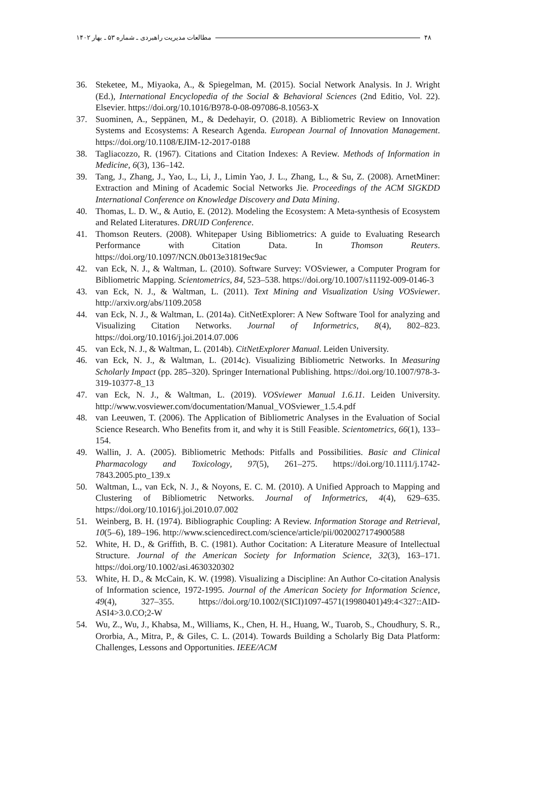۴۸ مطالعات مدیریت راهبردی ـ شماره ۵۳ ـ بهار ۱۴۰۲
36. Steketee, M., Miyaoka, A., & Spiegelman, M. (2015). Social Network Analysis. In J. Wright (Ed.), International Encyclopedia of the Social & Behavioral Sciences (2nd Editio, Vol. 22). Elsevier. https://doi.org/10.1016/B978-0-08-097086-8.10563-X
37. Suominen, A., Seppänen, M., & Dedehayir, O. (2018). A Bibliometric Review on Innovation Systems and Ecosystems: A Research Agenda. European Journal of Innovation Management. https://doi.org/10.1108/EJIM-12-2017-0188
38. Tagliacozzo, R. (1967). Citations and Citation Indexes: A Review. Methods of Information in Medicine, 6(3), 136–142.
39. Tang, J., Zhang, J., Yao, L., Li, J., Limin Yao, J. L., Zhang, L., & Su, Z. (2008). ArnetMiner: Extraction and Mining of Academic Social Networks Jie. Proceedings of the ACM SIGKDD International Conference on Knowledge Discovery and Data Mining.
40. Thomas, L. D. W., & Autio, E. (2012). Modeling the Ecosystem: A Meta-synthesis of Ecosystem and Related Literatures. DRUID Conference.
41. Thomson Reuters. (2008). Whitepaper Using Bibliometrics: A guide to Evaluating Research Performance with Citation Data. In Thomson Reuters. https://doi.org/10.1097/NCN.0b013e31819ec9ac
42. van Eck, N. J., & Waltman, L. (2010). Software Survey: VOSviewer, a Computer Program for Bibliometric Mapping. Scientometrics, 84, 523–538. https://doi.org/10.1007/s11192-009-0146-3
43. van Eck, N. J., & Waltman, L. (2011). Text Mining and Visualization Using VOSviewer. http://arxiv.org/abs/1109.2058
44. van Eck, N. J., & Waltman, L. (2014a). CitNetExplorer: A New Software Tool for analyzing and Visualizing Citation Networks. Journal of Informetrics, 8(4), 802–823. https://doi.org/10.1016/j.joi.2014.07.006
45. van Eck, N. J., & Waltman, L. (2014b). CitNetExplorer Manual. Leiden University.
46. van Eck, N. J., & Waltman, L. (2014c). Visualizing Bibliometric Networks. In Measuring Scholarly Impact (pp. 285–320). Springer International Publishing. https://doi.org/10.1007/978-3-319-10377-8_13
47. van Eck, N. J., & Waltman, L. (2019). VOSviewer Manual 1.6.11. Leiden University. http://www.vosviewer.com/documentation/Manual_VOSviewer_1.5.4.pdf
48. van Leeuwen, T. (2006). The Application of Bibliometric Analyses in the Evaluation of Social Science Research. Who Benefits from it, and why it is Still Feasible. Scientometrics, 66(1), 133–154.
49. Wallin, J. A. (2005). Bibliometric Methods: Pitfalls and Possibilities. Basic and Clinical Pharmacology and Toxicology, 97(5), 261–275. https://doi.org/10.1111/j.1742-7843.2005.pto_139.x
50. Waltman, L., van Eck, N. J., & Noyons, E. C. M. (2010). A Unified Approach to Mapping and Clustering of Bibliometric Networks. Journal of Informetrics, 4(4), 629–635. https://doi.org/10.1016/j.joi.2010.07.002
51. Weinberg, B. H. (1974). Bibliographic Coupling: A Review. Information Storage and Retrieval, 10(5–6), 189–196. http://www.sciencedirect.com/science/article/pii/0020027174900588
52. White, H. D., & Griffith, B. C. (1981). Author Cocitation: A Literature Measure of Intellectual Structure. Journal of the American Society for Information Science, 32(3), 163–171. https://doi.org/10.1002/asi.4630320302
53. White, H. D., & McCain, K. W. (1998). Visualizing a Discipline: An Author Co-citation Analysis of Information science, 1972-1995. Journal of the American Society for Information Science, 49(4), 327–355. https://doi.org/10.1002/(SICI)1097-4571(19980401)49:4<327::AID-ASI4>3.0.CO;2-W
54. Wu, Z., Wu, J., Khabsa, M., Williams, K., Chen, H. H., Huang, W., Tuarob, S., Choudhury, S. R., Ororbia, A., Mitra, P., & Giles, C. L. (2014). Towards Building a Scholarly Big Data Platform: Challenges, Lessons and Opportunities. IEEE/ACM